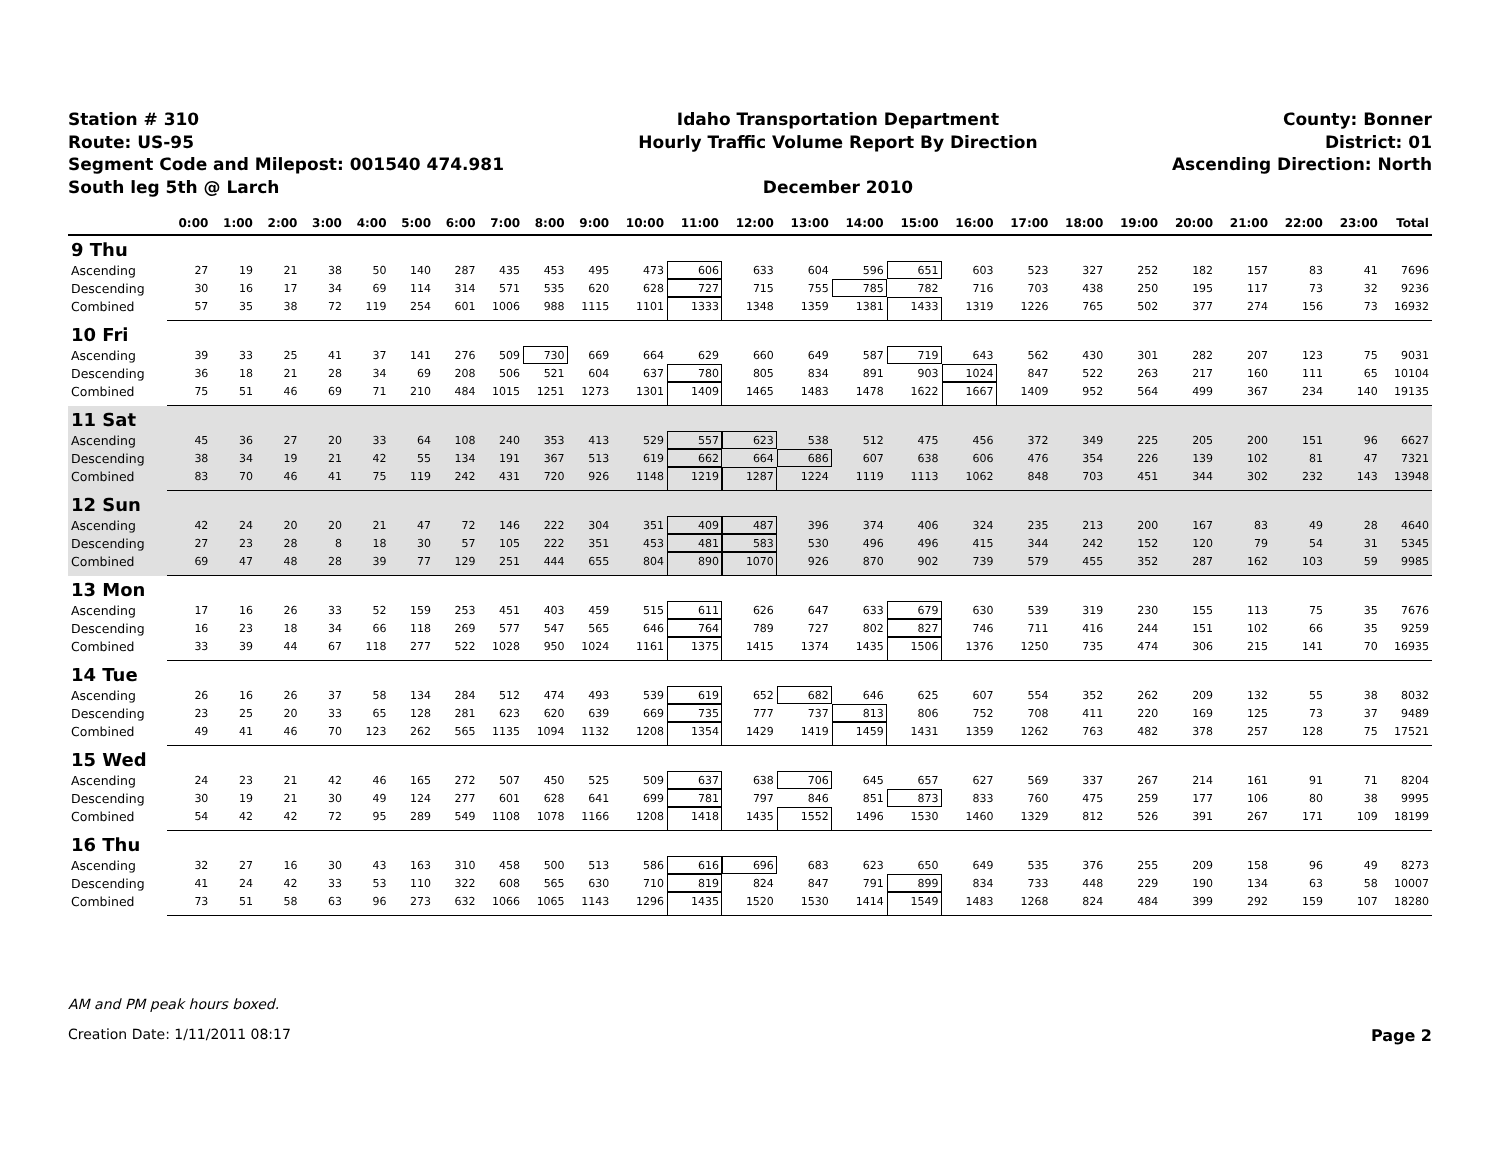Station # 310
Route: US-95
Segment Code and Milepost: 001540 474.981
South leg 5th @ Larch
Idaho Transportation Department
Hourly Traffic Volume Report By Direction
December 2010
County: Bonner
District: 01
Ascending Direction: North
| | 0:00 | 1:00 | 2:00 | 3:00 | 4:00 | 5:00 | 6:00 | 7:00 | 8:00 | 9:00 | 10:00 | 11:00 | 12:00 | 13:00 | 14:00 | 15:00 | 16:00 | 17:00 | 18:00 | 19:00 | 20:00 | 21:00 | 22:00 | 23:00 | Total |
| --- | --- | --- | --- | --- | --- | --- | --- | --- | --- | --- | --- | --- | --- | --- | --- | --- | --- | --- | --- | --- | --- | --- | --- | --- | --- |
| 9 Thu | | | | | | | | | | | | | | | | | | | | | | | | | |
| Ascending | 27 | 19 | 21 | 38 | 50 | 140 | 287 | 435 | 453 | 495 | 473 | 606 | 633 | 604 | 596 | 651 | 603 | 523 | 327 | 252 | 182 | 157 | 83 | 41 | 7696 |
| Descending | 30 | 16 | 17 | 34 | 69 | 114 | 314 | 571 | 535 | 620 | 628 | 727 | 715 | 755 | 785 | 782 | 716 | 703 | 438 | 250 | 195 | 117 | 73 | 32 | 9236 |
| Combined | 57 | 35 | 38 | 72 | 119 | 254 | 601 | 1006 | 988 | 1115 | 1101 | 1333 | 1348 | 1359 | 1381 | 1433 | 1319 | 1226 | 765 | 502 | 377 | 274 | 156 | 73 | 16932 |
| 10 Fri | | | | | | | | | | | | | | | | | | | | | | | | | |
| Ascending | 39 | 33 | 25 | 41 | 37 | 141 | 276 | 509 | 730 | 669 | 664 | 629 | 660 | 649 | 587 | 719 | 643 | 562 | 430 | 301 | 282 | 207 | 123 | 75 | 9031 |
| Descending | 36 | 18 | 21 | 28 | 34 | 69 | 208 | 506 | 521 | 604 | 637 | 780 | 805 | 834 | 891 | 903 | 1024 | 847 | 522 | 263 | 217 | 160 | 111 | 65 | 10104 |
| Combined | 75 | 51 | 46 | 69 | 71 | 210 | 484 | 1015 | 1251 | 1273 | 1301 | 1409 | 1465 | 1483 | 1478 | 1622 | 1667 | 1409 | 952 | 564 | 499 | 367 | 234 | 140 | 19135 |
| 11 Sat | | | | | | | | | | | | | | | | | | | | | | | | | |
| Ascending | 45 | 36 | 27 | 20 | 33 | 64 | 108 | 240 | 353 | 413 | 529 | 557 | 623 | 538 | 512 | 475 | 456 | 372 | 349 | 225 | 205 | 200 | 151 | 96 | 6627 |
| Descending | 38 | 34 | 19 | 21 | 42 | 55 | 134 | 191 | 367 | 513 | 619 | 662 | 664 | 686 | 607 | 638 | 606 | 476 | 354 | 226 | 139 | 102 | 81 | 47 | 7321 |
| Combined | 83 | 70 | 46 | 41 | 75 | 119 | 242 | 431 | 720 | 926 | 1148 | 1219 | 1287 | 1224 | 1119 | 1113 | 1062 | 848 | 703 | 451 | 344 | 302 | 232 | 143 | 13948 |
| 12 Sun | | | | | | | | | | | | | | | | | | | | | | | | | |
| Ascending | 42 | 24 | 20 | 20 | 21 | 47 | 72 | 146 | 222 | 304 | 351 | 409 | 487 | 396 | 374 | 406 | 324 | 235 | 213 | 200 | 167 | 83 | 49 | 28 | 4640 |
| Descending | 27 | 23 | 28 | 8 | 18 | 30 | 57 | 105 | 222 | 351 | 453 | 481 | 583 | 530 | 496 | 496 | 415 | 344 | 242 | 152 | 120 | 79 | 54 | 31 | 5345 |
| Combined | 69 | 47 | 48 | 28 | 39 | 77 | 129 | 251 | 444 | 655 | 804 | 890 | 1070 | 926 | 870 | 902 | 739 | 579 | 455 | 352 | 287 | 162 | 103 | 59 | 9985 |
| 13 Mon | | | | | | | | | | | | | | | | | | | | | | | | | |
| Ascending | 17 | 16 | 26 | 33 | 52 | 159 | 253 | 451 | 403 | 459 | 515 | 611 | 626 | 647 | 633 | 679 | 630 | 539 | 319 | 230 | 155 | 113 | 75 | 35 | 7676 |
| Descending | 16 | 23 | 18 | 34 | 66 | 118 | 269 | 577 | 547 | 565 | 646 | 764 | 789 | 727 | 802 | 827 | 746 | 711 | 416 | 244 | 151 | 102 | 66 | 35 | 9259 |
| Combined | 33 | 39 | 44 | 67 | 118 | 277 | 522 | 1028 | 950 | 1024 | 1161 | 1375 | 1415 | 1374 | 1435 | 1506 | 1376 | 1250 | 735 | 474 | 306 | 215 | 141 | 70 | 16935 |
| 14 Tue | | | | | | | | | | | | | | | | | | | | | | | | | |
| Ascending | 26 | 16 | 26 | 37 | 58 | 134 | 284 | 512 | 474 | 493 | 539 | 619 | 652 | 682 | 646 | 625 | 607 | 554 | 352 | 262 | 209 | 132 | 55 | 38 | 8032 |
| Descending | 23 | 25 | 20 | 33 | 65 | 128 | 281 | 623 | 620 | 639 | 669 | 735 | 777 | 737 | 813 | 806 | 752 | 708 | 411 | 220 | 169 | 125 | 73 | 37 | 9489 |
| Combined | 49 | 41 | 46 | 70 | 123 | 262 | 565 | 1135 | 1094 | 1132 | 1208 | 1354 | 1429 | 1419 | 1459 | 1431 | 1359 | 1262 | 763 | 482 | 378 | 257 | 128 | 75 | 17521 |
| 15 Wed | | | | | | | | | | | | | | | | | | | | | | | | | |
| Ascending | 24 | 23 | 21 | 42 | 46 | 165 | 272 | 507 | 450 | 525 | 509 | 637 | 638 | 706 | 645 | 657 | 627 | 569 | 337 | 267 | 214 | 161 | 91 | 71 | 8204 |
| Descending | 30 | 19 | 21 | 30 | 49 | 124 | 277 | 601 | 628 | 641 | 699 | 781 | 797 | 846 | 851 | 873 | 833 | 760 | 475 | 259 | 177 | 106 | 80 | 38 | 9995 |
| Combined | 54 | 42 | 42 | 72 | 95 | 289 | 549 | 1108 | 1078 | 1166 | 1208 | 1418 | 1435 | 1552 | 1496 | 1530 | 1460 | 1329 | 812 | 526 | 391 | 267 | 171 | 109 | 18199 |
| 16 Thu | | | | | | | | | | | | | | | | | | | | | | | | | |
| Ascending | 32 | 27 | 16 | 30 | 43 | 163 | 310 | 458 | 500 | 513 | 586 | 616 | 696 | 683 | 623 | 650 | 649 | 535 | 376 | 255 | 209 | 158 | 96 | 49 | 8273 |
| Descending | 41 | 24 | 42 | 33 | 53 | 110 | 322 | 608 | 565 | 630 | 710 | 819 | 824 | 847 | 791 | 899 | 834 | 733 | 448 | 229 | 190 | 134 | 63 | 58 | 10007 |
| Combined | 73 | 51 | 58 | 63 | 96 | 273 | 632 | 1066 | 1065 | 1143 | 1296 | 1435 | 1520 | 1530 | 1414 | 1549 | 1483 | 1268 | 824 | 484 | 399 | 292 | 159 | 107 | 18280 |
AM and PM peak hours boxed.
Creation Date: 1/11/2011 08:17 Page 2